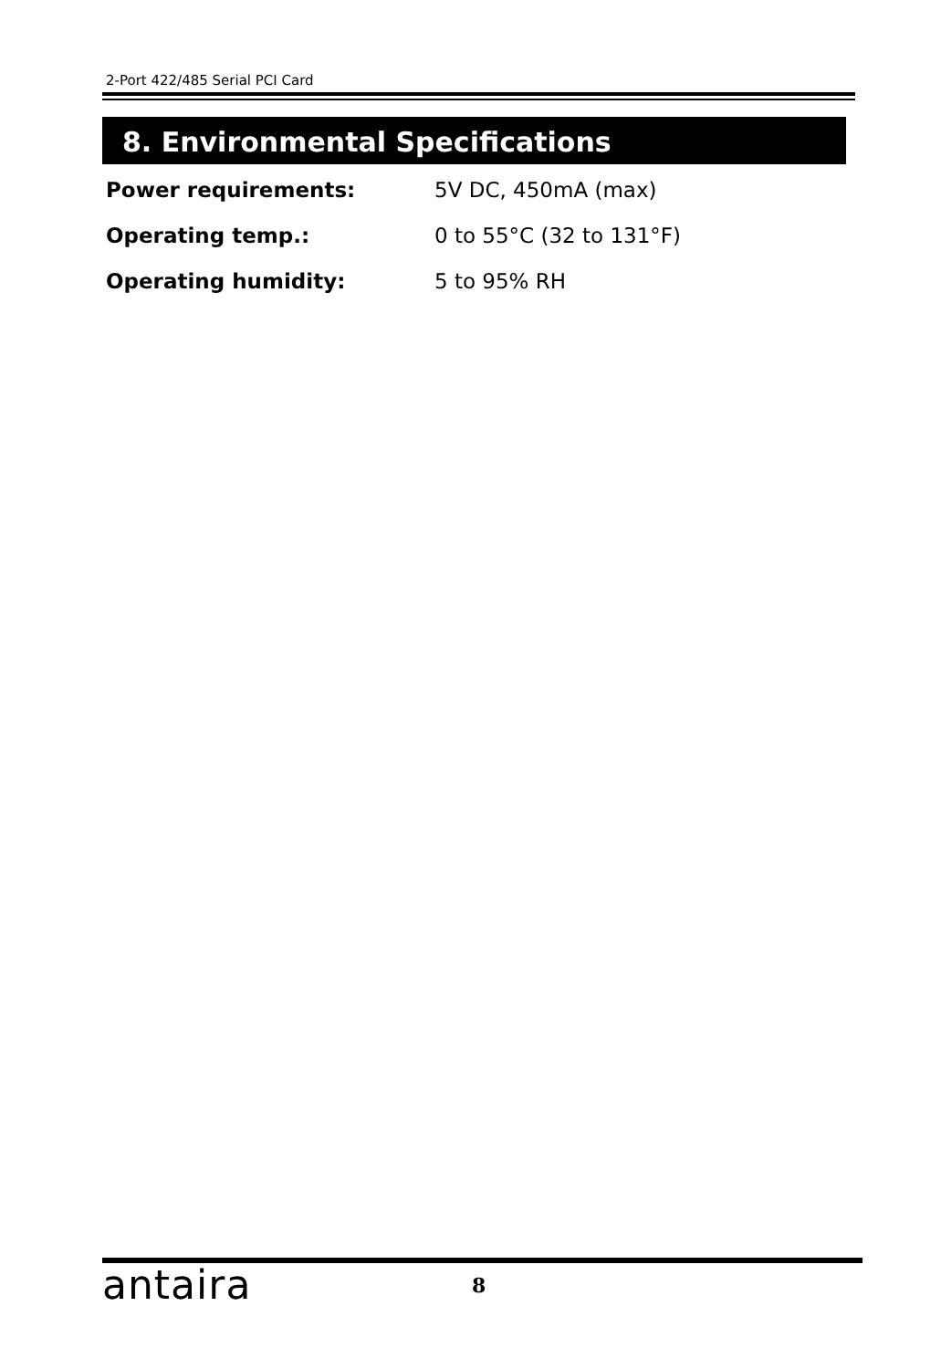2-Port 422/485 Serial PCI Card
8. Environmental Specifications
Power requirements: 5V DC, 450mA (max)
Operating temp.: 0 to 55°C (32 to 131°F)
Operating humidity: 5 to 95% RH
antaira 8